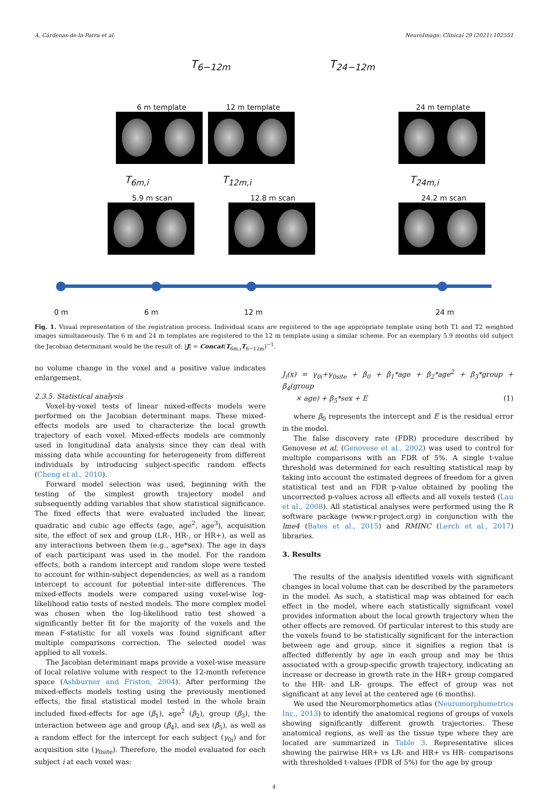A. Cárdenas-de-la-Parra et al. NeuroImage: Clinical 29 (2021) 102551
T<sub>6−12m</sub> T<sub>24−12m</sub>
6 m template 12 m template 24 m template
T<sub>6m,i</sub> T<sub>12m,i</sub> T<sub>24m,i</sub>
5.9 m scan 12.8 m scan 24.2 m scan
0 m 6 m 12 m 24 m
Fig. 1. Visual representation of the registration process. Individual scans are registered to the age appropriate template using both T1 and T2 weighted images simultaneously. The 6 m and 24 m templates are registered to the 12 m template using a similar scheme. For an exemplary 5.9 months old subject the Jacobian determinant would be the result of: |J| = Concat(T<sub>6m,i</sub>T<sub>6−12m</sub>)<sup>−1</sup>.
no volume change in the voxel and a positive value indicates enlargement.
2.3.5. Statistical analysis
Voxel-by-voxel tests of linear mixed-effects models were performed on the Jacobian determinant maps. These mixed-effects models are used to characterize the local growth trajectory of each voxel. Mixed-effects models are commonly used in longitudinal data analysis since they can deal with missing data while accounting for heterogeneity from different individuals by introducing subject-specific random effects (Cheng et al., 2010).
Forward model selection was used, beginning with the testing of the simplest growth trajectory model and subsequently adding variables that show statistical significance. The fixed effects that were evaluated included the linear, quadratic and cubic age effects (age, age<sup>2</sup>, age<sup>3</sup>), acquisition site, the effect of sex and group (LR-, HR-, or HR+), as well as any interactions between them (e.g., age*sex). The age in days of each participant was used in the model. For the random effects, both a random intercept and random slope were tested to account for within-subject dependencies, as well as a random intercept to account for potential inter-site differences. The mixed-effects models were compared using voxel-wise log-likelihood ratio tests of nested models. The more complex model was chosen when the log-likelihood ratio test showed a significantly better fit for the majority of the voxels and the mean F-statistic for all voxels was found significant after multiple comparisons correction. The selected model was applied to all voxels.
The Jacobian determinant maps provide a voxel-wise measure of local relative volume with respect to the 12-month reference space (Ashburner and Friston, 2004). After performing the mixed-effects models testing using the previously mentioned effects, the final statistical model tested in the whole brain included fixed-effects for age (β<sub>1</sub>), age<sup>2</sup> (β<sub>2</sub>), group (β<sub>3</sub>), the interaction between age and group (β<sub>4</sub>), and sex (β<sub>5</sub>), as well as a random effect for the intercept for each subject (γ<sub>0i</sub>) and for acquisition site (γ<sub>0site</sub>). Therefore, the model evaluated for each subject i at each voxel was:
J<sub>i</sub>(x) = γ<sub>0i</sub>+γ<sub>0site</sub> + β<sub>0</sub> + β<sub>1</sub>*age + β<sub>2</sub>*age<sup>2</sup> + β<sub>3</sub>*group + β<sub>4</sub>(group
× age) + β<sub>5</sub>*sex + E (1)
where β<sub>0</sub> represents the intercept and E is the residual error in the model.
The false discovery rate (FDR) procedure described by Genovese et al. (Genovese et al., 2002) was used to control for multiple comparisons with an FDR of 5%. A single t-value threshold was determined for each resulting statistical map by taking into account the estimated degrees of freedom for a given statistical test and an FDR p-value obtained by pooling the uncorrected p-values across all effects and all voxels tested (Lau et al., 2008). All statistical analyses were performed using the R software package (www.r-project.org) in conjunction with the lme4 (Bates et al., 2015) and RMINC (Lerch et al., 2017) libraries.
3. Results
The results of the analysis identified voxels with significant changes in local volume that can be described by the parameters in the model. As such, a statistical map was obtained for each effect in the model, where each statistically significant voxel provides information about the local growth trajectory when the other effects are removed. Of particular interest to this study are the voxels found to be statistically significant for the interaction between age and group, since it signifies a region that is affected differently by age in each group and may be thus associated with a group-specific growth trajectory, indicating an increase or decrease in growth rate in the HR+ group compared to the HR- and LR- groups. The effect of group was not significant at any level at the centered age (6 months).
We used the Neuromorphometics atlas (Neuromorphometrics Inc., 2013) to identify the anatomical regions of groups of voxels showing significantly different growth trajectories. These anatomical regions, as well as the tissue type where they are located are summarized in Table 3. Representative slices showing the pairwise HR+ vs LR- and HR+ vs HR- comparisons with thresholded t-values (FDR of 5%) for the age by group
4